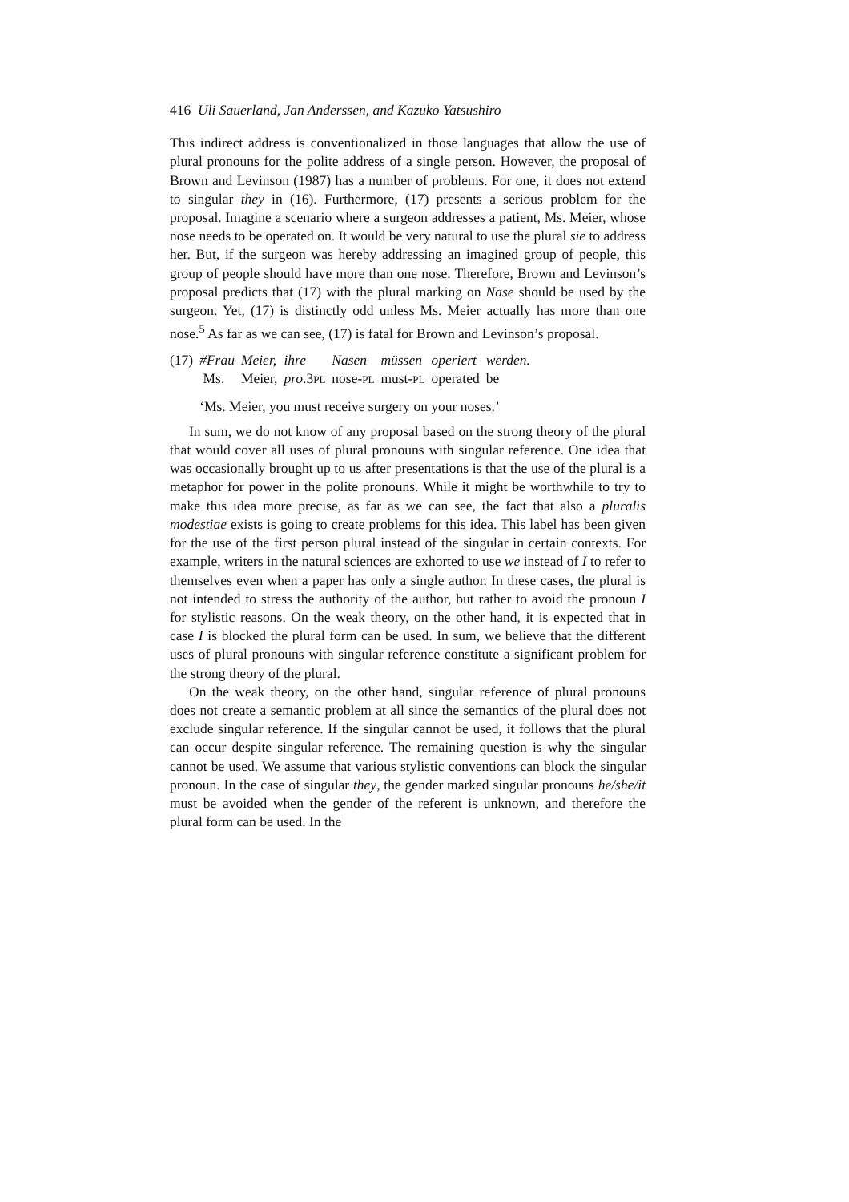416 Uli Sauerland, Jan Anderssen, and Kazuko Yatsushiro
This indirect address is conventionalized in those languages that allow the use of plural pronouns for the polite address of a single person. However, the proposal of Brown and Levinson (1987) has a number of problems. For one, it does not extend to singular they in (16). Furthermore, (17) presents a serious problem for the proposal. Imagine a scenario where a surgeon addresses a patient, Ms. Meier, whose nose needs to be operated on. It would be very natural to use the plural sie to address her. But, if the surgeon was hereby addressing an imagined group of people, this group of people should have more than one nose. Therefore, Brown and Levinson’s proposal predicts that (17) with the plural marking on Nase should be used by the surgeon. Yet, (17) is distinctly odd unless Ms. Meier actually has more than one nose.<sup>5</sup> As far as we can see, (17) is fatal for Brown and Levinson’s proposal.
| (17) | #Frau | Meier, | ihre | Nasen | müssen | operiert | werden. |
| | Ms. | Meier, | pro .3 PL | nose- PL | must- PL | operated | be |
| | ‘Ms. Meier, you must receive surgery on your noses.’ | | | | | | |
In sum, we do not know of any proposal based on the strong theory of the plural that would cover all uses of plural pronouns with singular reference. One idea that was occasionally brought up to us after presentations is that the use of the plural is a metaphor for power in the polite pronouns. While it might be worthwhile to try to make this idea more precise, as far as we can see, the fact that also a pluralis modestiae exists is going to create problems for this idea. This label has been given for the use of the first person plural instead of the singular in certain contexts. For example, writers in the natural sciences are exhorted to use we instead of I to refer to themselves even when a paper has only a single author. In these cases, the plural is not intended to stress the authority of the author, but rather to avoid the pronoun I for stylistic reasons. On the weak theory, on the other hand, it is expected that in case I is blocked the plural form can be used. In sum, we believe that the different uses of plural pronouns with singular reference constitute a significant problem for the strong theory of the plural.
On the weak theory, on the other hand, singular reference of plural pronouns does not create a semantic problem at all since the semantics of the plural does not exclude singular reference. If the singular cannot be used, it follows that the plural can occur despite singular reference. The remaining question is why the singular cannot be used. We assume that various stylistic conventions can block the singular pronoun. In the case of singular they, the gender marked singular pronouns he/she/it must be avoided when the gender of the referent is unknown, and therefore the plural form can be used. In the